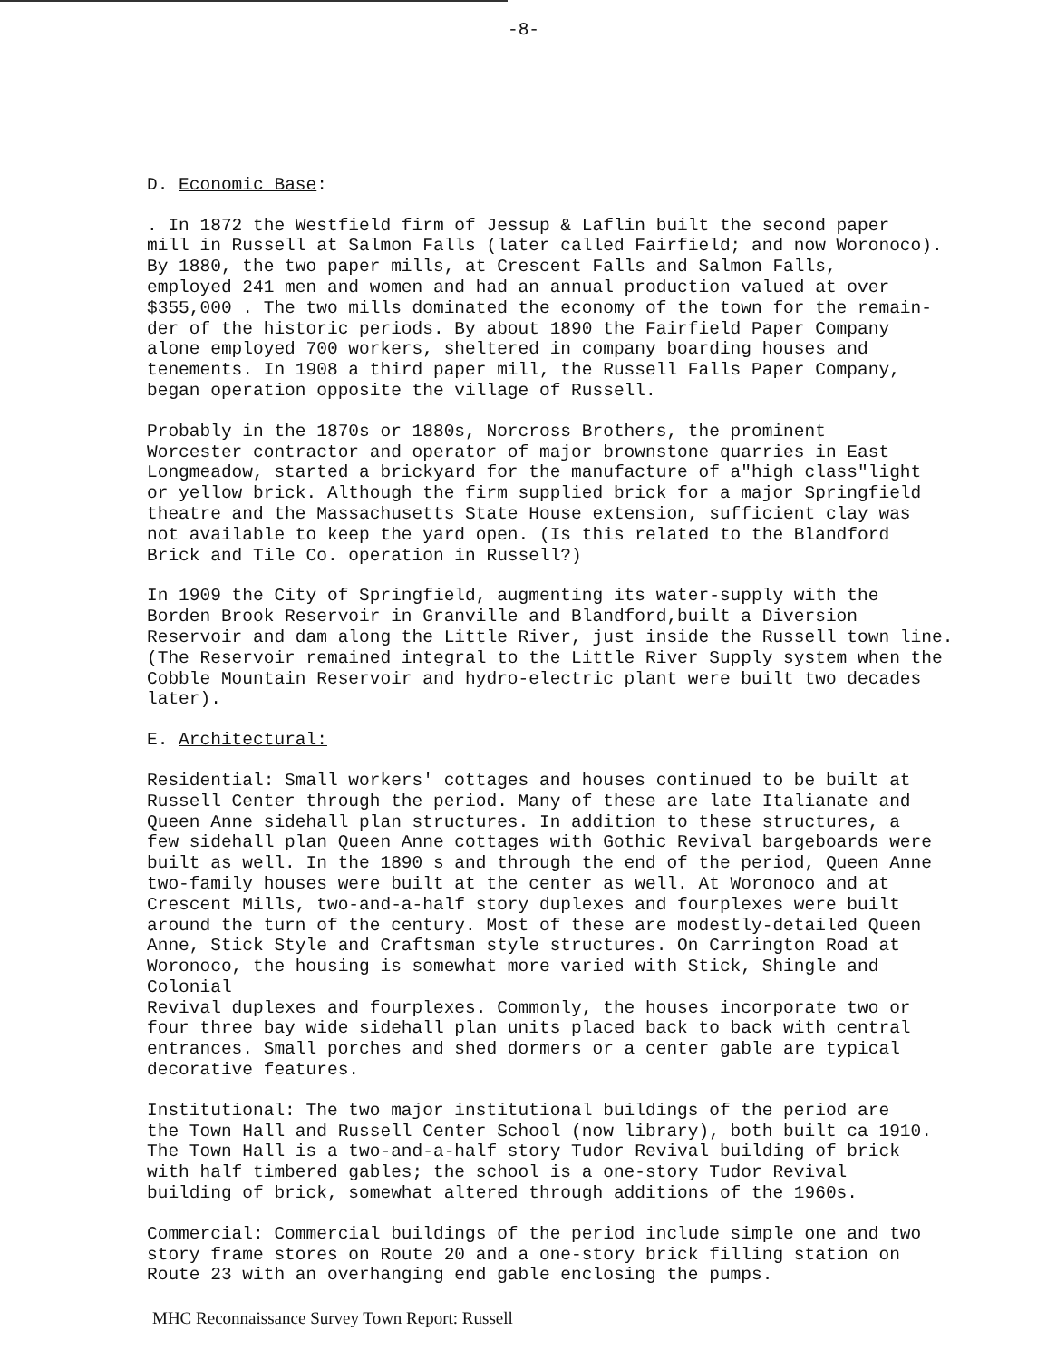-8-
D. Economic Base:
. In 1872 the Westfield firm of Jessup & Laflin built the second paper mill in Russell at Salmon Falls (later called Fairfield; and now Woronoco). By 1880, the two paper mills, at Crescent Falls and Salmon Falls, employed 241 men and women and had an annual production valued at over $355,000 . The two mills dominated the economy of the town for the remain- der of the historic periods. By about 1890 the Fairfield Paper Company alone employed 700 workers, sheltered in company boarding houses and tenements. In 1908 a third paper mill, the Russell Falls Paper Company, began operation opposite the village of Russell.
Probably in the 1870s or 1880s, Norcross Brothers, the prominent Worcester contractor and operator of major brownstone quarries in East Longmeadow, started a brickyard for the manufacture of a"high class"light or yellow brick. Although the firm supplied brick for a major Springfield theatre and the Massachusetts State House extension, sufficient clay was not available to keep the yard open. (Is this related to the Blandford Brick and Tile Co. operation in Russell?)
In 1909 the City of Springfield, augmenting its water-supply with the Borden Brook Reservoir in Granville and Blandford,built a Diversion Reservoir and dam along the Little River, just inside the Russell town line. (The Reservoir remained integral to the Little River Supply system when the Cobble Mountain Reservoir and hydro-electric plant were built two decades later).
E. Architectural:
Residential: Small workers' cottages and houses continued to be built at Russell Center through the period. Many of these are late Italianate and Queen Anne sidehall plan structures. In addition to these structures, a few sidehall plan Queen Anne cottages with Gothic Revival bargeboards were built as well. In the 1890 s and through the end of the period, Queen Anne two-family houses were built at the center as well. At Woronoco and at Crescent Mills, two-and-a-half story duplexes and fourplexes were built around the turn of the century. Most of these are modestly-detailed Queen Anne, Stick Style and Craftsman style structures. On Carrington Road at Woronoco, the housing is somewhat more varied with Stick, Shingle and Colonial Revival duplexes and fourplexes. Commonly, the houses incorporate two or four three bay wide sidehall plan units placed back to back with central entrances. Small porches and shed dormers or a center gable are typical decorative features.
Institutional: The two major institutional buildings of the period are the Town Hall and Russell Center School (now library), both built ca 1910. The Town Hall is a two-and-a-half story Tudor Revival building of brick with half timbered gables; the school is a one-story Tudor Revival building of brick, somewhat altered through additions of the 1960s.
Commercial: Commercial buildings of the period include simple one and two story frame stores on Route 20 and a one-story brick filling station on Route 23 with an overhanging end gable enclosing the pumps.
MHC Reconnaissance Survey Town Report: Russell